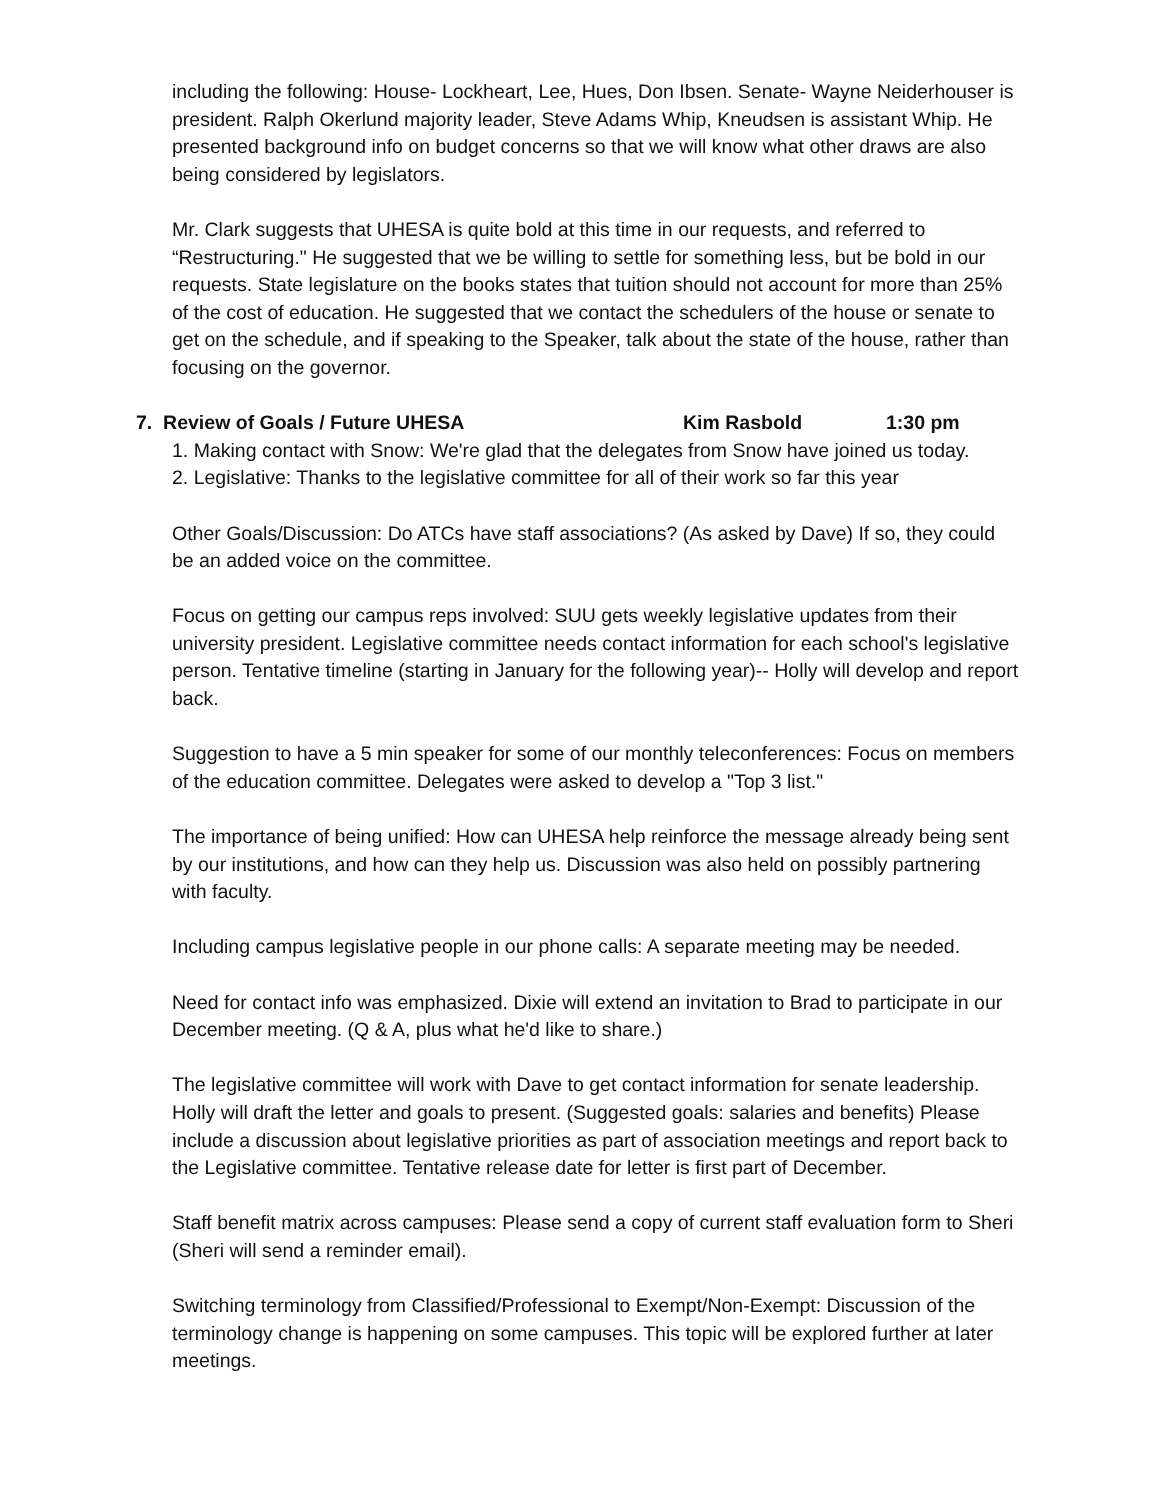including the following: House- Lockheart, Lee, Hues, Don Ibsen. Senate- Wayne Neiderhouser is president. Ralph Okerlund majority leader, Steve Adams Whip, Kneudsen is assistant Whip. He presented background info on budget concerns so that we will know what other draws are also being considered by legislators.
Mr. Clark suggests that UHESA is quite bold at this time in our requests, and referred to “Restructuring." He suggested that we be willing to settle for something less, but be bold in our requests. State legislature on the books states that tuition should not account for more than 25% of the cost of education. He suggested that we contact the schedulers of the house or senate to get on the schedule, and if speaking to the Speaker, talk about the state of the house, rather than focusing on the governor.
7. Review of Goals / Future UHESA Kim Rasbold 1:30 pm
1. Making contact with Snow: We're glad that the delegates from Snow have joined us today.
2. Legislative: Thanks to the legislative committee for all of their work so far this year
Other Goals/Discussion: Do ATCs have staff associations? (As asked by Dave) If so, they could be an added voice on the committee.
Focus on getting our campus reps involved: SUU gets weekly legislative updates from their university president. Legislative committee needs contact information for each school's legislative person. Tentative timeline (starting in January for the following year)-- Holly will develop and report back.
Suggestion to have a 5 min speaker for some of our monthly teleconferences: Focus on members of the education committee. Delegates were asked to develop a "Top 3 list."
The importance of being unified: How can UHESA help reinforce the message already being sent by our institutions, and how can they help us. Discussion was also held on possibly partnering with faculty.
Including campus legislative people in our phone calls: A separate meeting may be needed.
Need for contact info was emphasized. Dixie will extend an invitation to Brad to participate in our December meeting. (Q & A, plus what he'd like to share.)
The legislative committee will work with Dave to get contact information for senate leadership. Holly will draft the letter and goals to present. (Suggested goals: salaries and benefits) Please include a discussion about legislative priorities as part of association meetings and report back to the Legislative committee. Tentative release date for letter is first part of December.
Staff benefit matrix across campuses: Please send a copy of current staff evaluation form to Sheri (Sheri will send a reminder email).
Switching terminology from Classified/Professional to Exempt/Non-Exempt: Discussion of the terminology change is happening on some campuses. This topic will be explored further at later meetings.